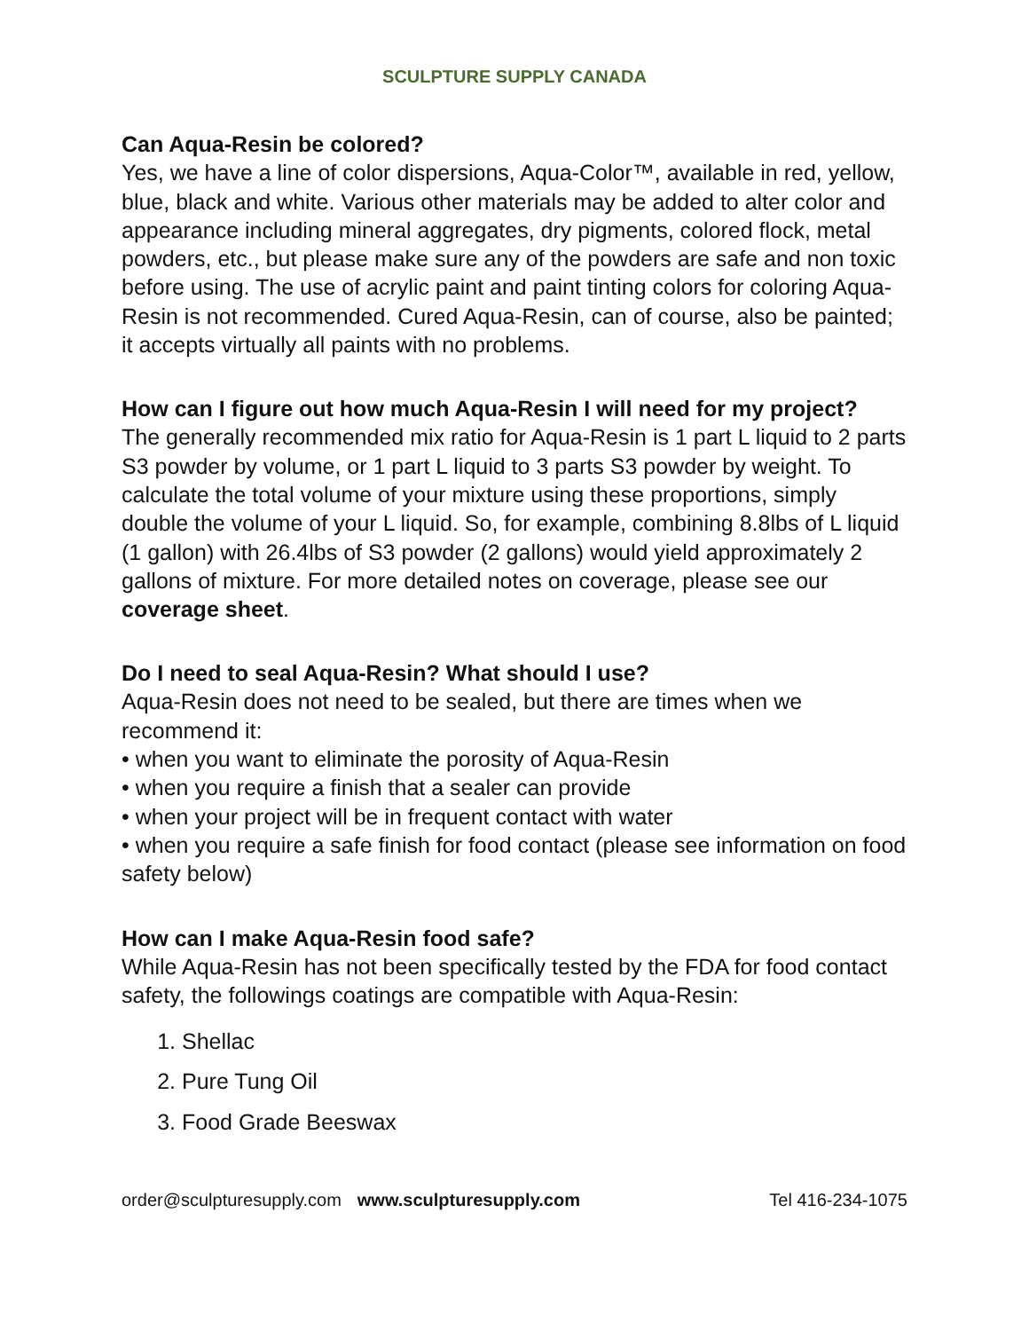SCULPTURE SUPPLY CANADA
Can Aqua-Resin be colored?
Yes, we have a line of color dispersions, Aqua-Color™, available in red, yellow, blue, black and white. Various other materials may be added to alter color and appearance including mineral aggregates, dry pigments, colored flock, metal powders, etc., but please make sure any of the powders are safe and non toxic before using. The use of acrylic paint and paint tinting colors for coloring Aqua-Resin is not recommended. Cured Aqua-Resin, can of course, also be painted; it accepts virtually all paints with no problems.
How can I figure out how much Aqua-Resin I will need for my project?
The generally recommended mix ratio for Aqua-Resin is 1 part L liquid to 2 parts S3 powder by volume, or 1 part L liquid to 3 parts S3 powder by weight. To calculate the total volume of your mixture using these proportions, simply double the volume of your L liquid. So, for example, combining 8.8lbs of L liquid (1 gallon) with 26.4lbs of S3 powder (2 gallons) would yield approximately 2 gallons of mixture. For more detailed notes on coverage, please see our coverage sheet.
Do I need to seal Aqua-Resin? What should I use?
Aqua-Resin does not need to be sealed, but there are times when we recommend it:
• when you want to eliminate the porosity of Aqua-Resin
• when you require a finish that a sealer can provide
• when your project will be in frequent contact with water
• when you require a safe finish for food contact (please see information on food safety below)
How can I make Aqua-Resin food safe?
While Aqua-Resin has not been specifically tested by the FDA for food contact safety, the followings coatings are compatible with Aqua-Resin:
1. Shellac
2. Pure Tung Oil
3. Food Grade Beeswax
order@sculpturesupply.com www.sculpturesupply.com Tel 416-234-1075